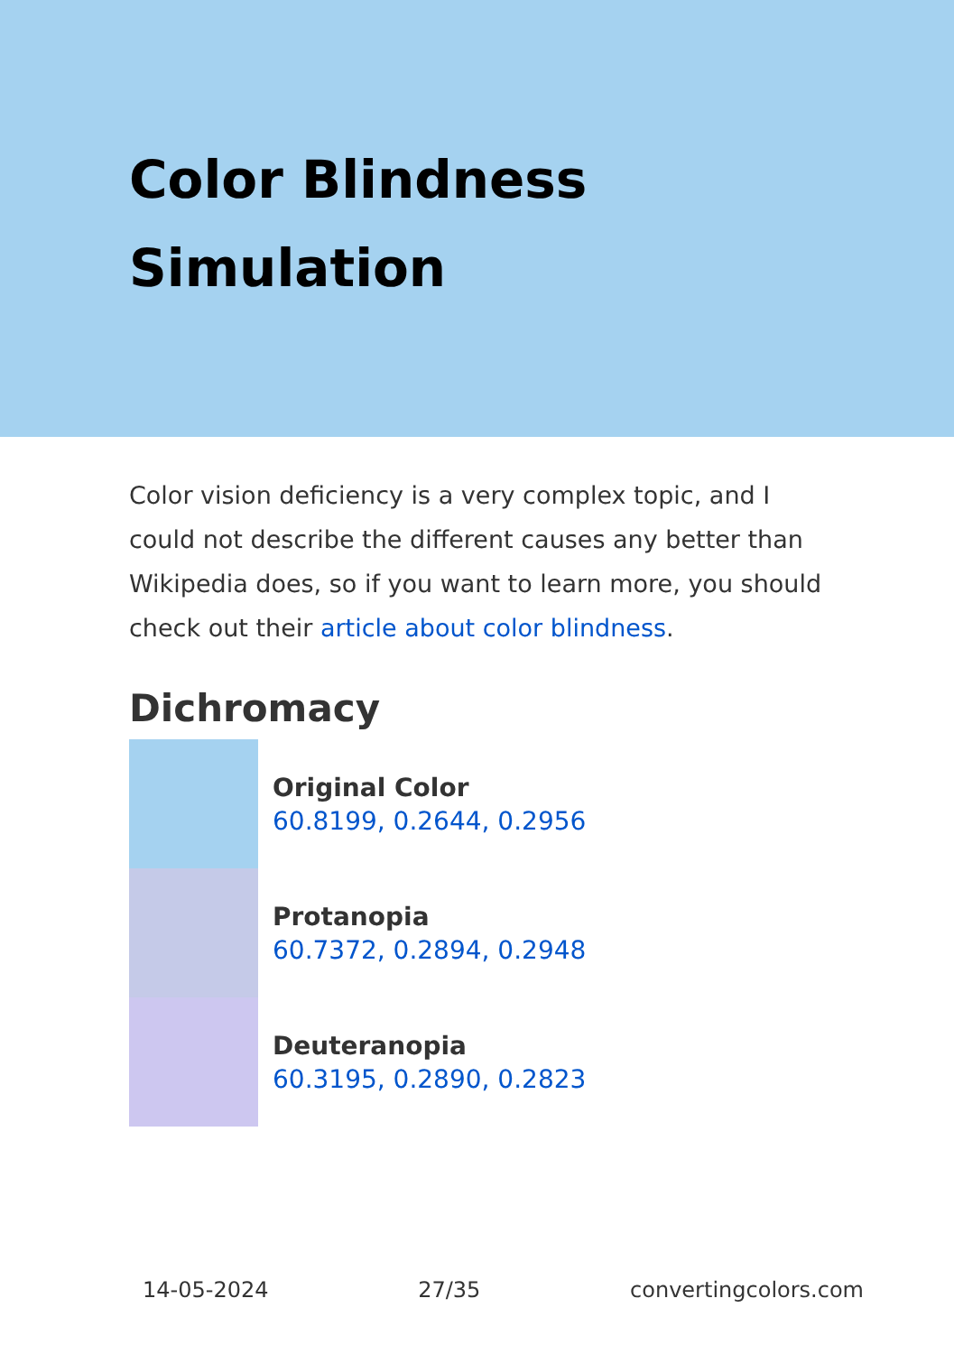Color Blindness Simulation
Color vision deficiency is a very complex topic, and I could not describe the different causes any better than Wikipedia does, so if you want to learn more, you should check out their article about color blindness.
Dichromacy
Original Color
60.8199, 0.2644, 0.2956
Protanopia
60.7372, 0.2894, 0.2948
Deuteranopia
60.3195, 0.2890, 0.2823
14-05-2024 27/35 convertingcolors.com